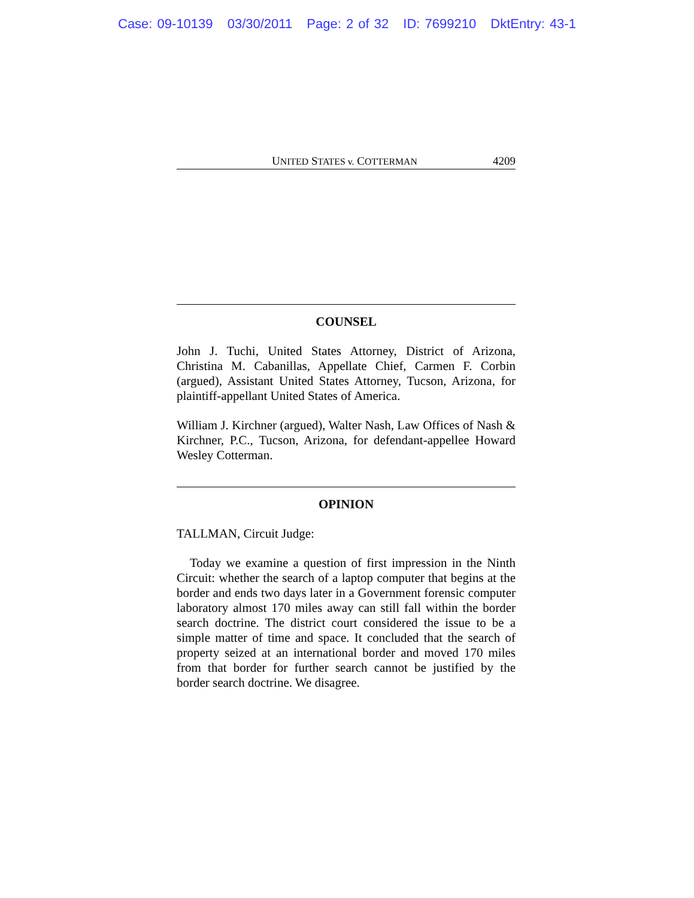Case: 09-10139 03/30/2011 Page: 2 of 32 ID: 7699210 DktEntry: 43-1
UNITED STATES v. COTTERMAN 4209
COUNSEL
John J. Tuchi, United States Attorney, District of Arizona, Christina M. Cabanillas, Appellate Chief, Carmen F. Corbin (argued), Assistant United States Attorney, Tucson, Arizona, for plaintiff-appellant United States of America.
William J. Kirchner (argued), Walter Nash, Law Offices of Nash & Kirchner, P.C., Tucson, Arizona, for defendant-appellee Howard Wesley Cotterman.
OPINION
TALLMAN, Circuit Judge:
Today we examine a question of first impression in the Ninth Circuit: whether the search of a laptop computer that begins at the border and ends two days later in a Government forensic computer laboratory almost 170 miles away can still fall within the border search doctrine. The district court considered the issue to be a simple matter of time and space. It concluded that the search of property seized at an international border and moved 170 miles from that border for further search cannot be justified by the border search doctrine. We disagree.